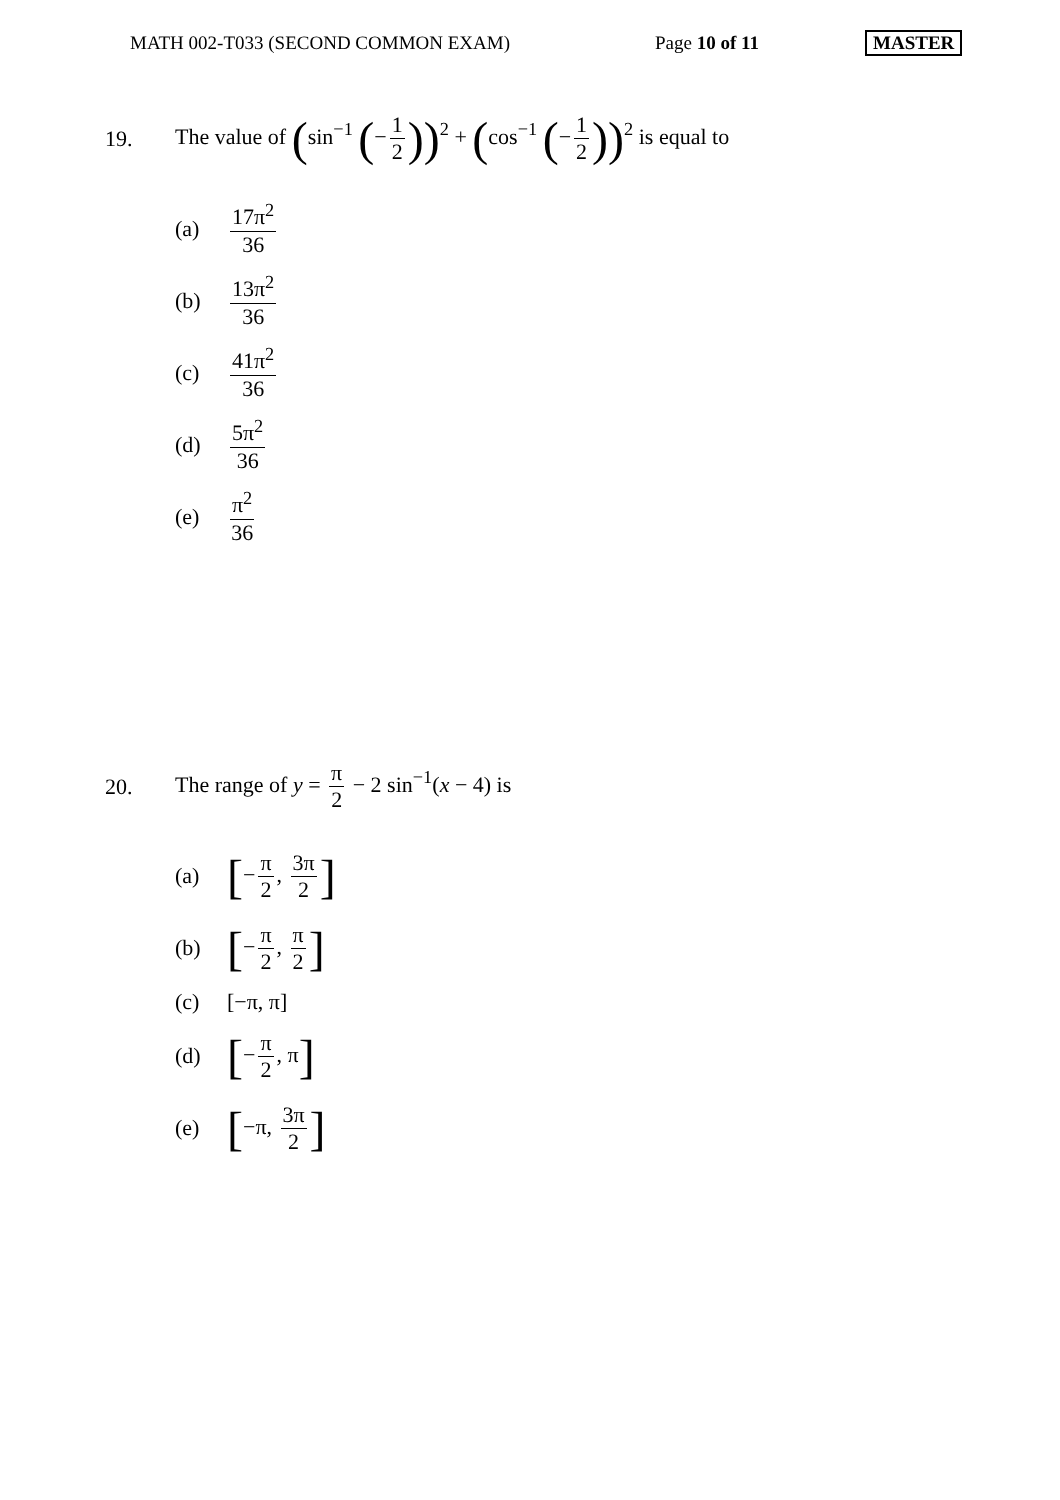MATH 002-T033 (SECOND COMMON EXAM) Page 10 of 11 MASTER
19. The value of (sin<sup>−1</sup> (− 1 2))<sup>2</sup> + (cos<sup>−1</sup> (− 1 2))<sup>2</sup> is equal to
(a) 17π<sup>2</sup> 36
(b) 13π<sup>2</sup> 36
(c) 41π<sup>2</sup> 36
(d) 5π<sup>2</sup> 36
(e) π<sup>2</sup> 36
20. The range of y = π 2 − 2 sin<sup>−1</sup>(x − 4) is
(a) [− π 2, 3π 2]
(b) [− π 2, π 2]
(c) [−π, π]
(d) [− π 2, π]
(e) [−π, 3π 2]